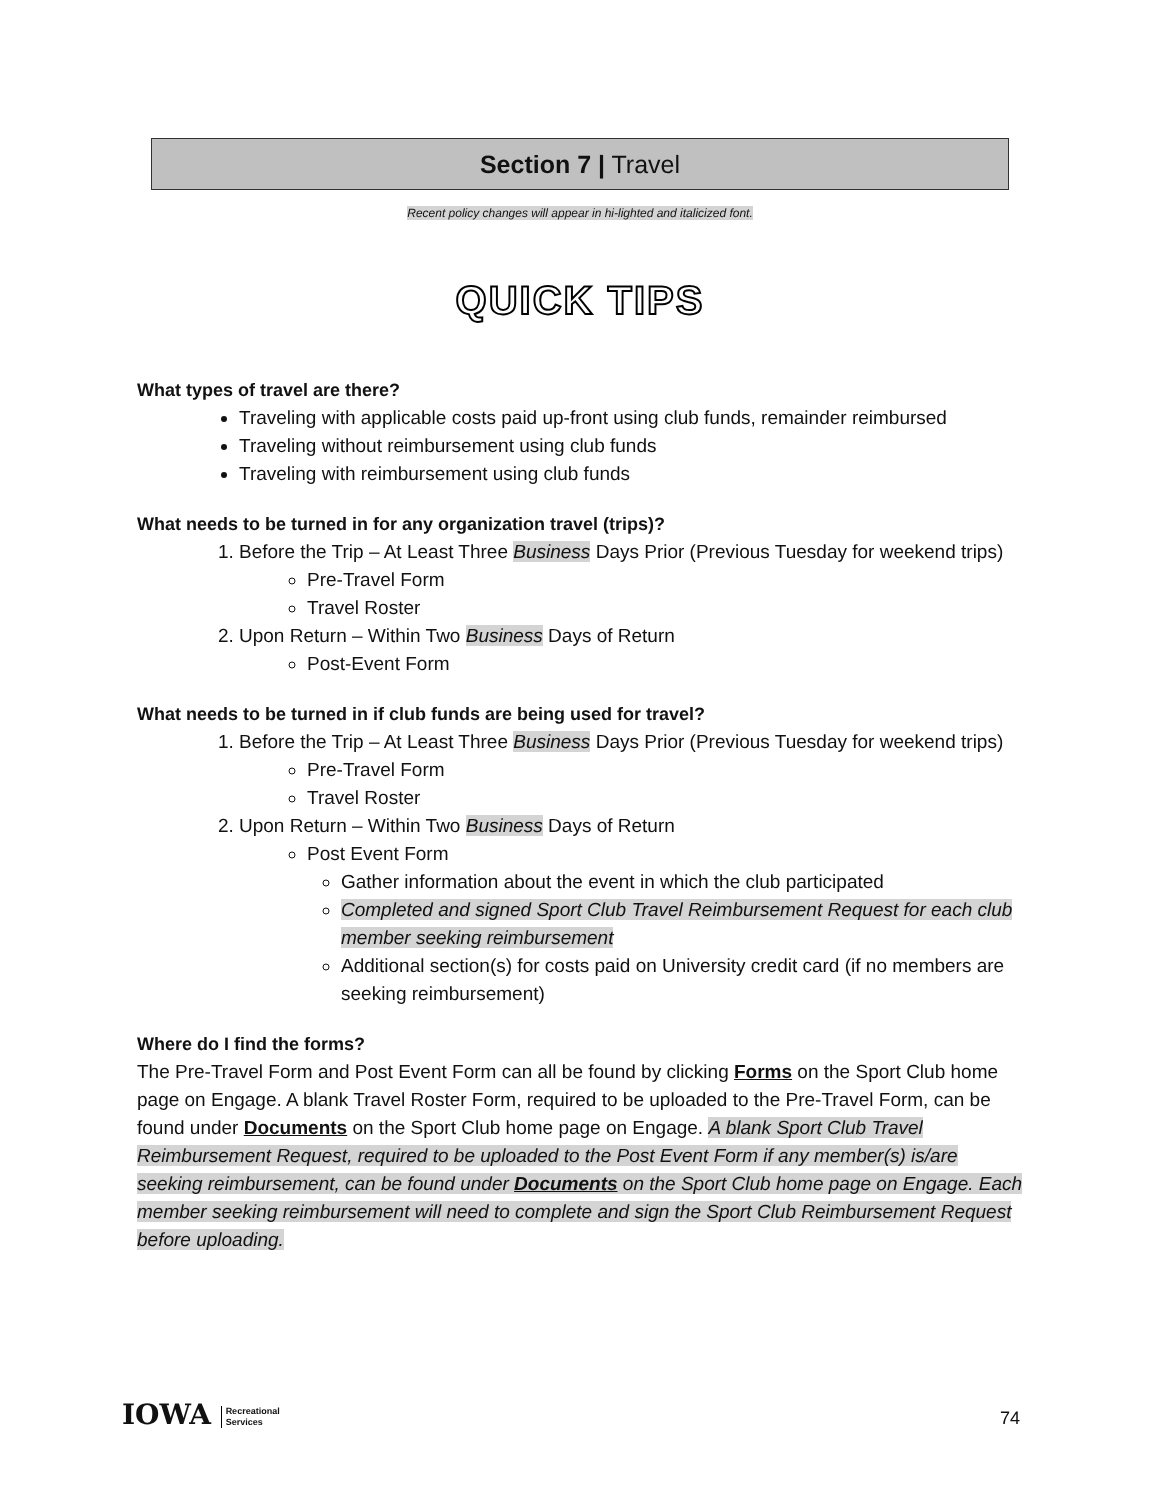Section 7 | Travel
Recent policy changes will appear in hi-lighted and italicized font.
QUICK TIPS
What types of travel are there?
Traveling with applicable costs paid up-front using club funds, remainder reimbursed
Traveling without reimbursement using club funds
Traveling with reimbursement using club funds
What needs to be turned in for any organization travel (trips)?
1. Before the Trip – At Least Three Business Days Prior (Previous Tuesday for weekend trips)
Pre-Travel Form
Travel Roster
2. Upon Return – Within Two Business Days of Return
Post-Event Form
What needs to be turned in if club funds are being used for travel?
1. Before the Trip – At Least Three Business Days Prior (Previous Tuesday for weekend trips)
Pre-Travel Form
Travel Roster
2. Upon Return – Within Two Business Days of Return
Post Event Form
Gather information about the event in which the club participated
Completed and signed Sport Club Travel Reimbursement Request for each club member seeking reimbursement
Additional section(s) for costs paid on University credit card (if no members are seeking reimbursement)
Where do I find the forms?
The Pre-Travel Form and Post Event Form can all be found by clicking Forms on the Sport Club home page on Engage. A blank Travel Roster Form, required to be uploaded to the Pre-Travel Form, can be found under Documents on the Sport Club home page on Engage. A blank Sport Club Travel Reimbursement Request, required to be uploaded to the Post Event Form if any member(s) is/are seeking reimbursement, can be found under Documents on the Sport Club home page on Engage. Each member seeking reimbursement will need to complete and sign the Sport Club Reimbursement Request before uploading.
IOWA Recreational
Services
74